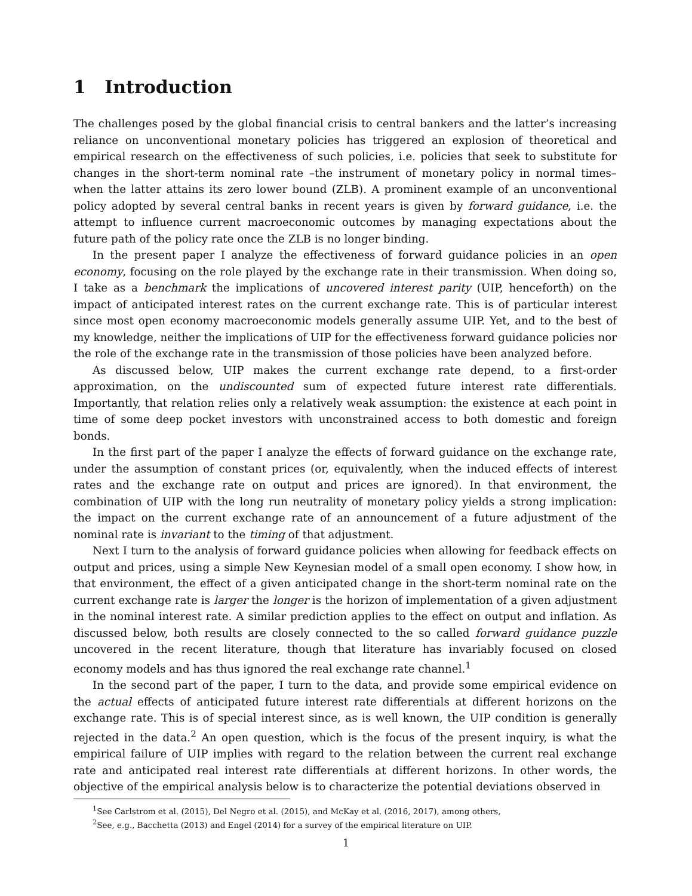1 Introduction
The challenges posed by the global financial crisis to central bankers and the latter’s increasing reliance on unconventional monetary policies has triggered an explosion of theoretical and empirical research on the effectiveness of such policies, i.e. policies that seek to substitute for changes in the short-term nominal rate –the instrument of monetary policy in normal times– when the latter attains its zero lower bound (ZLB). A prominent example of an unconventional policy adopted by several central banks in recent years is given by forward guidance, i.e. the attempt to influence current macroeconomic outcomes by managing expectations about the future path of the policy rate once the ZLB is no longer binding.
In the present paper I analyze the effectiveness of forward guidance policies in an open economy, focusing on the role played by the exchange rate in their transmission. When doing so, I take as a benchmark the implications of uncovered interest parity (UIP, henceforth) on the impact of anticipated interest rates on the current exchange rate. This is of particular interest since most open economy macroeconomic models generally assume UIP. Yet, and to the best of my knowledge, neither the implications of UIP for the effectiveness forward guidance policies nor the role of the exchange rate in the transmission of those policies have been analyzed before.
As discussed below, UIP makes the current exchange rate depend, to a first-order approximation, on the undiscounted sum of expected future interest rate differentials. Importantly, that relation relies only a relatively weak assumption: the existence at each point in time of some deep pocket investors with unconstrained access to both domestic and foreign bonds.
In the first part of the paper I analyze the effects of forward guidance on the exchange rate, under the assumption of constant prices (or, equivalently, when the induced effects of interest rates and the exchange rate on output and prices are ignored). In that environment, the combination of UIP with the long run neutrality of monetary policy yields a strong implication: the impact on the current exchange rate of an announcement of a future adjustment of the nominal rate is invariant to the timing of that adjustment.
Next I turn to the analysis of forward guidance policies when allowing for feedback effects on output and prices, using a simple New Keynesian model of a small open economy. I show how, in that environment, the effect of a given anticipated change in the short-term nominal rate on the current exchange rate is larger the longer is the horizon of implementation of a given adjustment in the nominal interest rate. A similar prediction applies to the effect on output and inflation. As discussed below, both results are closely connected to the so called forward guidance puzzle uncovered in the recent literature, though that literature has invariably focused on closed economy models and has thus ignored the real exchange rate channel.<sup>1</sup>
In the second part of the paper, I turn to the data, and provide some empirical evidence on the actual effects of anticipated future interest rate differentials at different horizons on the exchange rate. This is of special interest since, as is well known, the UIP condition is generally rejected in the data.<sup>2</sup> An open question, which is the focus of the present inquiry, is what the empirical failure of UIP implies with regard to the relation between the current real exchange rate and anticipated real interest rate differentials at different horizons. In other words, the objective of the empirical analysis below is to characterize the potential deviations observed in
<sup>1</sup> See Carlstrom et al. (2015), Del Negro et al. (2015), and McKay et al. (2016, 2017), among others,
<sup>2</sup> See, e.g., Bacchetta (2013) and Engel (2014) for a survey of the empirical literature on UIP.
1